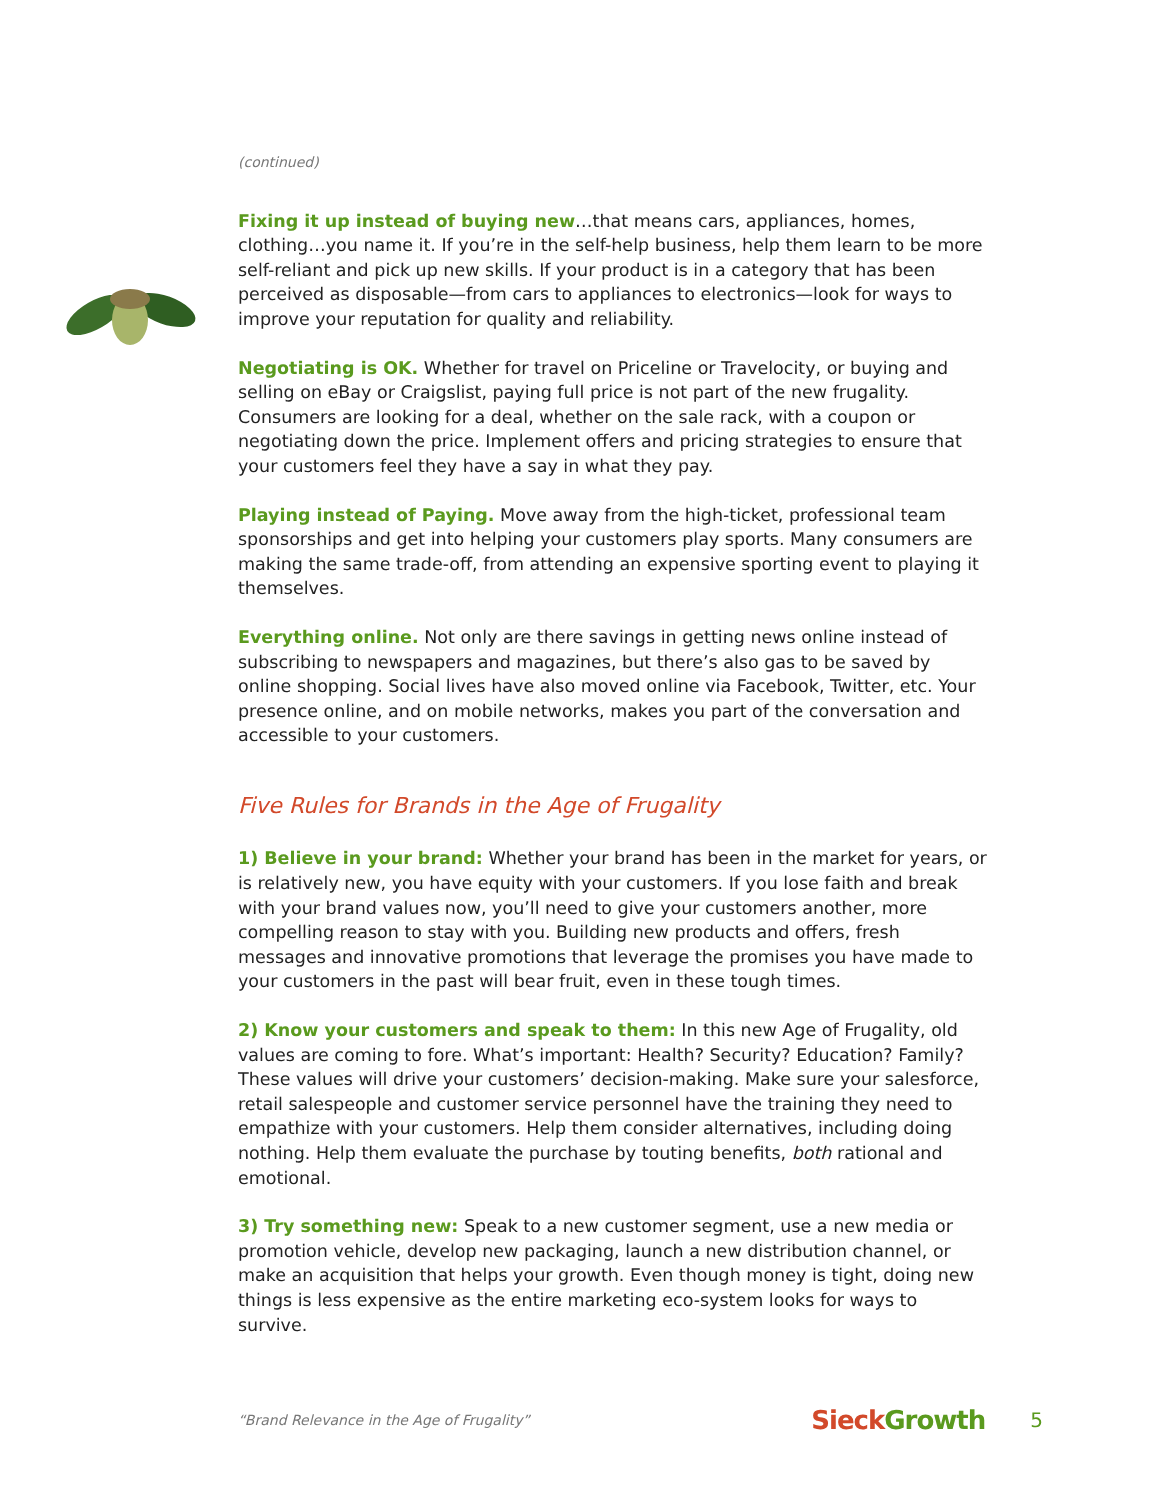(continued)
Fixing it up instead of buying new…that means cars, appliances, homes, clothing…you name it. If you’re in the self-help business, help them learn to be more self-reliant and pick up new skills. If your product is in a category that has been perceived as disposable—from cars to appliances to electronics—look for ways to improve your reputation for quality and reliability.
Negotiating is OK. Whether for travel on Priceline or Travelocity, or buying and selling on eBay or Craigslist, paying full price is not part of the new frugality. Consumers are looking for a deal, whether on the sale rack, with a coupon or negotiating down the price. Implement offers and pricing strategies to ensure that your customers feel they have a say in what they pay.
Playing instead of Paying. Move away from the high-ticket, professional team sponsorships and get into helping your customers play sports. Many consumers are making the same trade-off, from attending an expensive sporting event to playing it themselves.
Everything online. Not only are there savings in getting news online instead of subscribing to newspapers and magazines, but there’s also gas to be saved by online shopping. Social lives have also moved online via Facebook, Twitter, etc. Your presence online, and on mobile networks, makes you part of the conversation and accessible to your customers.
Five Rules for Brands in the Age of Frugality
1) Believe in your brand: Whether your brand has been in the market for years, or is relatively new, you have equity with your customers. If you lose faith and break with your brand values now, you’ll need to give your customers another, more compelling reason to stay with you. Building new products and offers, fresh messages and innovative promotions that leverage the promises you have made to your customers in the past will bear fruit, even in these tough times.
2) Know your customers and speak to them: In this new Age of Frugality, old values are coming to fore. What’s important: Health? Security? Education? Family? These values will drive your customers’ decision-making. Make sure your salesforce, retail salespeople and customer service personnel have the training they need to empathize with your customers. Help them consider alternatives, including doing nothing. Help them evaluate the purchase by touting benefits, both rational and emotional.
3) Try something new: Speak to a new customer segment, use a new media or promotion vehicle, develop new packaging, launch a new distribution channel, or make an acquisition that helps your growth. Even though money is tight, doing new things is less expensive as the entire marketing eco-system looks for ways to survive.
“Brand Relevance in the Age of Frugality”
Sieck Growth
5